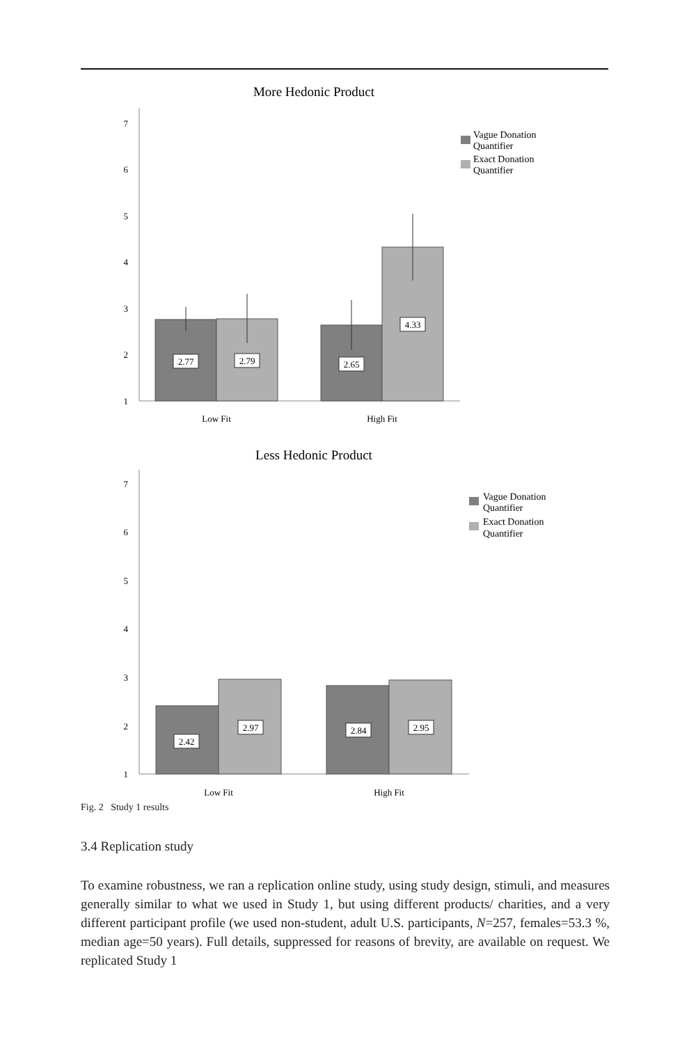More Hedonic Product
1
2
3
4
5
6
7
2.77
2.79
2.65
4.33
Low Fit
High Fit
Vague Donation
Quantifier
Exact Donation
Quantifier
Less Hedonic Product
1
2
3
4
5
6
7
2.42
2.97
2.84
2.95
Low Fit
High Fit
Vague Donation
Quantifier
Exact Donation
Quantifier
Fig. 2 Study 1 results
3.4 Replication study
To examine robustness, we ran a replication online study, using study design, stimuli, and measures generally similar to what we used in Study 1, but using different products/ charities, and a very different participant profile (we used non-student, adult U.S. participants, N=257, females=53.3 %, median age=50 years). Full details, suppressed for reasons of brevity, are available on request. We replicated Study 1